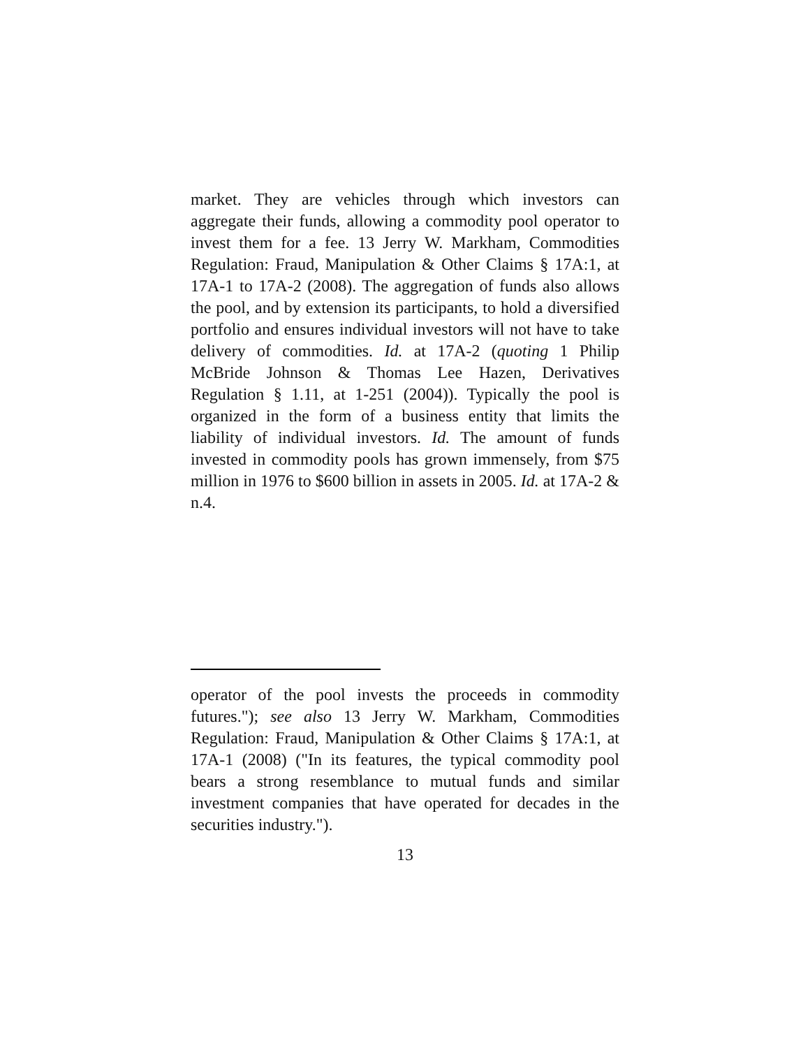market. They are vehicles through which investors can aggregate their funds, allowing a commodity pool operator to invest them for a fee. 13 Jerry W. Markham, Commodities Regulation: Fraud, Manipulation & Other Claims § 17A:1, at 17A-1 to 17A-2 (2008). The aggregation of funds also allows the pool, and by extension its participants, to hold a diversified portfolio and ensures individual investors will not have to take delivery of commodities. Id. at 17A-2 (quoting 1 Philip McBride Johnson & Thomas Lee Hazen, Derivatives Regulation § 1.11, at 1-251 (2004)). Typically the pool is organized in the form of a business entity that limits the liability of individual investors. Id. The amount of funds invested in commodity pools has grown immensely, from $75 million in 1976 to $600 billion in assets in 2005. Id. at 17A-2 & n.4.
operator of the pool invests the proceeds in commodity futures."); see also 13 Jerry W. Markham, Commodities Regulation: Fraud, Manipulation & Other Claims § 17A:1, at 17A-1 (2008) ("In its features, the typical commodity pool bears a strong resemblance to mutual funds and similar investment companies that have operated for decades in the securities industry.").
13